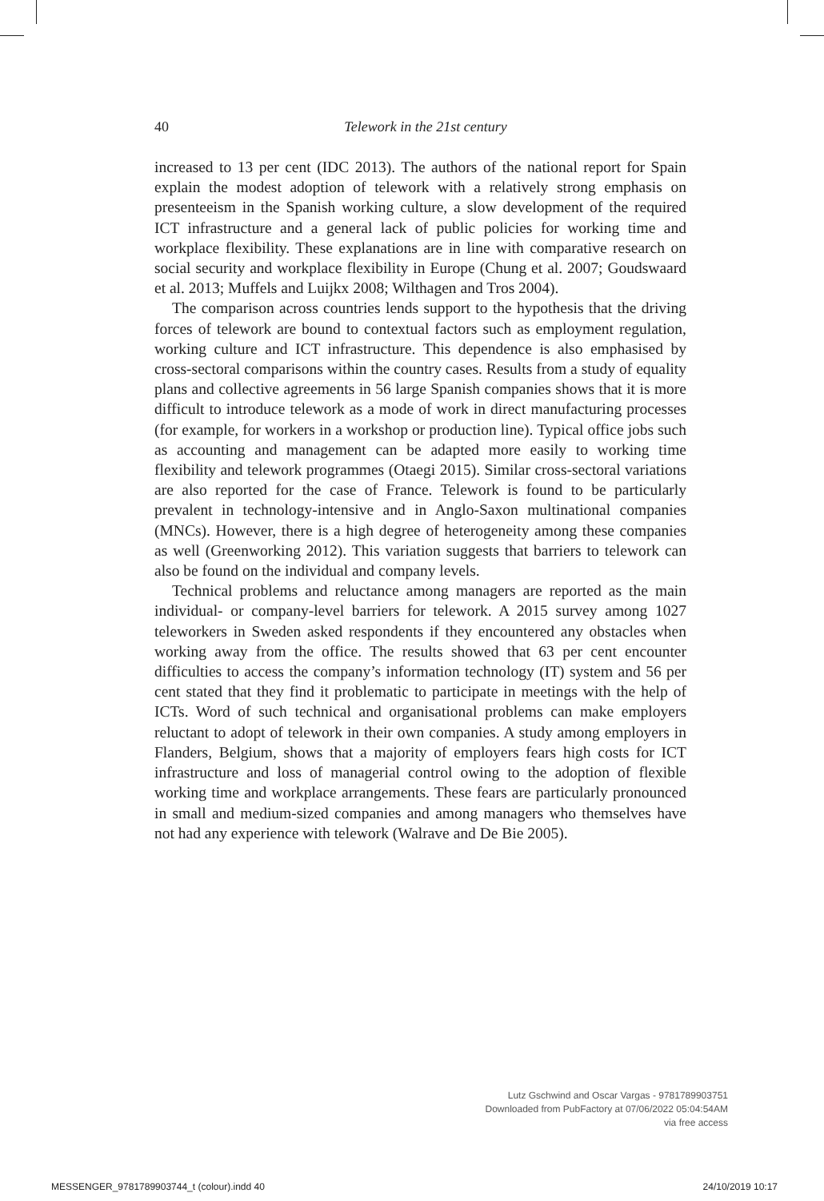40 Telework in the 21st century
increased to 13 per cent (IDC 2013). The authors of the national report for Spain explain the modest adoption of telework with a relatively strong emphasis on presenteeism in the Spanish working culture, a slow development of the required ICT infrastructure and a general lack of public policies for working time and workplace flexibility. These explanations are in line with comparative research on social security and workplace flexibility in Europe (Chung et al. 2007; Goudswaard et al. 2013; Muffels and Luijkx 2008; Wilthagen and Tros 2004).
The comparison across countries lends support to the hypothesis that the driving forces of telework are bound to contextual factors such as employment regulation, working culture and ICT infrastructure. This dependence is also emphasised by cross-sectoral comparisons within the country cases. Results from a study of equality plans and collective agreements in 56 large Spanish companies shows that it is more difficult to introduce telework as a mode of work in direct manufacturing processes (for example, for workers in a workshop or production line). Typical office jobs such as accounting and management can be adapted more easily to working time flexibility and telework programmes (Otaegi 2015). Similar cross-sectoral variations are also reported for the case of France. Telework is found to be particularly prevalent in technology-intensive and in Anglo-Saxon multinational companies (MNCs). However, there is a high degree of heterogeneity among these companies as well (Greenworking 2012). This variation suggests that barriers to telework can also be found on the individual and company levels.
Technical problems and reluctance among managers are reported as the main individual- or company-level barriers for telework. A 2015 survey among 1027 teleworkers in Sweden asked respondents if they encountered any obstacles when working away from the office. The results showed that 63 per cent encounter difficulties to access the company’s information technology (IT) system and 56 per cent stated that they find it problematic to participate in meetings with the help of ICTs. Word of such technical and organisational problems can make employers reluctant to adopt of telework in their own companies. A study among employers in Flanders, Belgium, shows that a majority of employers fears high costs for ICT infrastructure and loss of managerial control owing to the adoption of flexible working time and workplace arrangements. These fears are particularly pronounced in small and medium-sized companies and among managers who themselves have not had any experience with telework (Walrave and De Bie 2005).
Lutz Gschwind and Oscar Vargas - 9781789903751
Downloaded from PubFactory at 07/06/2022 05:04:54AM
via free access
MESSENGER_9781789903744_t (colour).indd 40
24/10/2019 10:17